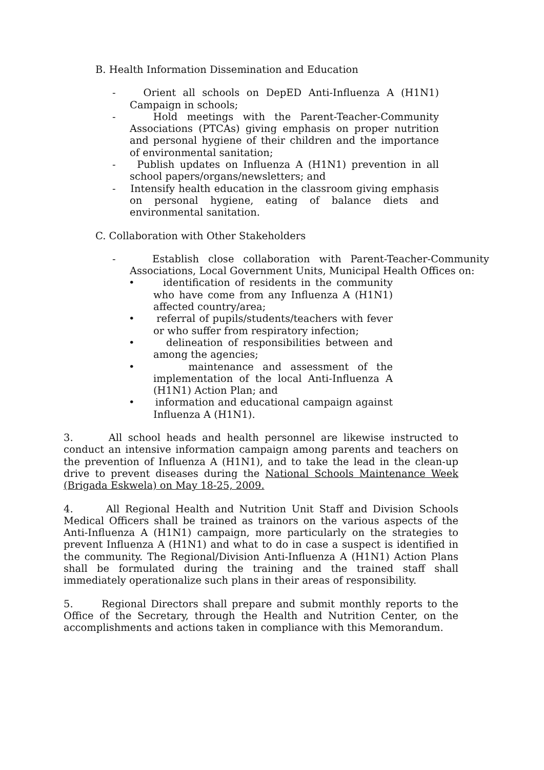B. Health Information Dissemination and Education
- Orient all schools on DepED Anti-Influenza A (H1N1) Campaign in schools;
- Hold meetings with the Parent-Teacher-Community Associations (PTCAs) giving emphasis on proper nutrition and personal hygiene of their children and the importance of environmental sanitation;
- Publish updates on Influenza A (H1N1) prevention in all school papers/organs/newsletters; and
- Intensify health education in the classroom giving emphasis on personal hygiene, eating of balance diets and environmental sanitation.
C. Collaboration with Other Stakeholders
- Establish close collaboration with Parent-Teacher-Community Associations, Local Government Units, Municipal Health Offices on:
• identification of residents in the community who have come from any Influenza A (H1N1) affected country/area;
• referral of pupils/students/teachers with fever or who suffer from respiratory infection;
• delineation of responsibilities between and among the agencies;
• maintenance and assessment of the implementation of the local Anti-Influenza A (H1N1) Action Plan; and
• information and educational campaign against Influenza A (H1N1).
3. All school heads and health personnel are likewise instructed to conduct an intensive information campaign among parents and teachers on the prevention of Influenza A (H1N1), and to take the lead in the clean-up drive to prevent diseases during the National Schools Maintenance Week (Brigada Eskwela) on May 18-25, 2009.
4. All Regional Health and Nutrition Unit Staff and Division Schools Medical Officers shall be trained as trainors on the various aspects of the Anti-Influenza A (H1N1) campaign, more particularly on the strategies to prevent Influenza A (H1N1) and what to do in case a suspect is identified in the community. The Regional/Division Anti-Influenza A (H1N1) Action Plans shall be formulated during the training and the trained staff shall immediately operationalize such plans in their areas of responsibility.
5. Regional Directors shall prepare and submit monthly reports to the Office of the Secretary, through the Health and Nutrition Center, on the accomplishments and actions taken in compliance with this Memorandum.